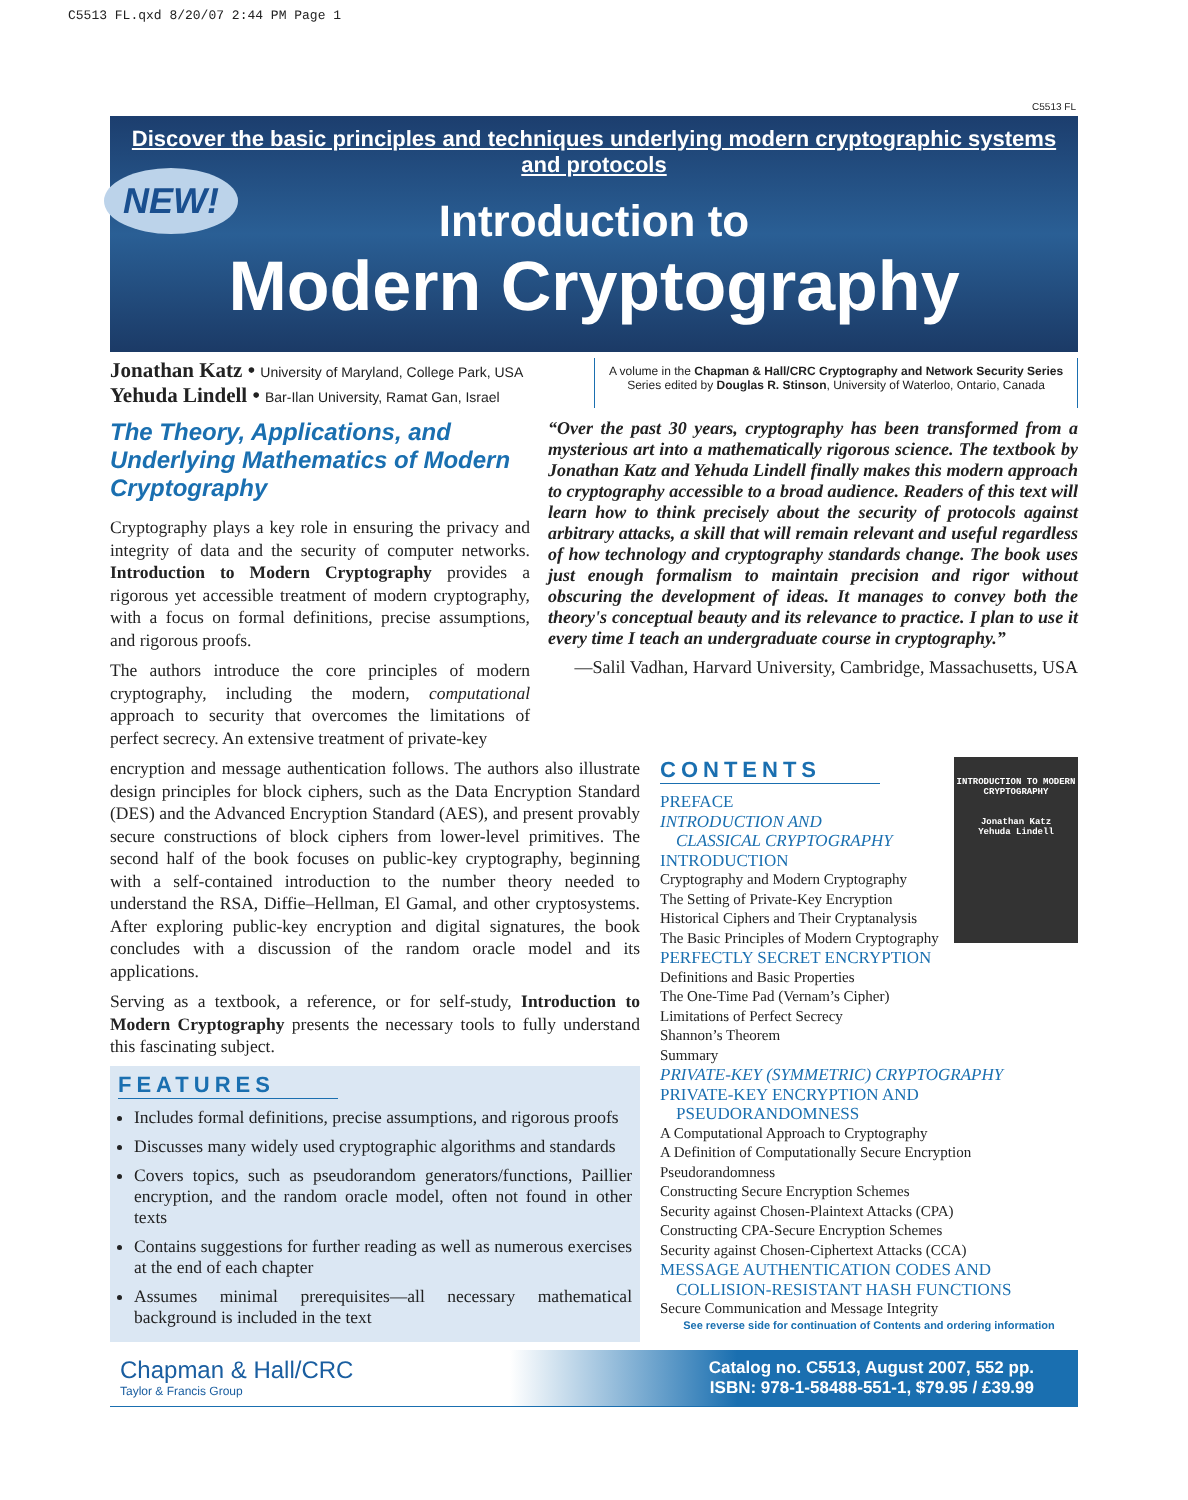C5513 FL.qxd 8/20/07 2:44 PM Page 1
C5513 FL
Discover the basic principles and techniques underlying modern cryptographic systems and protocols
Introduction to
Modern Cryptography
NEW!
Jonathan Katz • University of Maryland, College Park, USA
Yehuda Lindell • Bar-Ilan University, Ramat Gan, Israel
A volume in the Chapman & Hall/CRC Cryptography and Network Security Series
Series edited by Douglas R. Stinson, University of Waterloo, Ontario, Canada
The Theory, Applications, and Underlying Mathematics of Modern Cryptography
Cryptography plays a key role in ensuring the privacy and integrity of data and the security of computer networks. Introduction to Modern Cryptography provides a rigorous yet accessible treatment of modern cryptography, with a focus on formal definitions, precise assumptions, and rigorous proofs.
The authors introduce the core principles of modern cryptography, including the modern, computational approach to security that overcomes the limitations of perfect secrecy. An extensive treatment of private-key
“Over the past 30 years, cryptography has been transformed from a mysterious art into a mathematically rigorous science. The textbook by Jonathan Katz and Yehuda Lindell finally makes this modern approach to cryptography accessible to a broad audience. Readers of this text will learn how to think precisely about the security of protocols against arbitrary attacks, a skill that will remain relevant and useful regardless of how technology and cryptography standards change. The book uses just enough formalism to maintain precision and rigor without obscuring the development of ideas. It manages to convey both the theory's conceptual beauty and its relevance to practice. I plan to use it every time I teach an undergraduate course in cryptography.”
—Salil Vadhan, Harvard University, Cambridge, Massachusetts, USA
encryption and message authentication follows. The authors also illustrate design principles for block ciphers, such as the Data Encryption Standard (DES) and the Advanced Encryption Standard (AES), and present provably secure constructions of block ciphers from lower-level primitives. The second half of the book focuses on public-key cryptography, beginning with a self-contained introduction to the number theory needed to understand the RSA, Diffie–Hellman, El Gamal, and other cryptosystems. After exploring public-key encryption and digital signatures, the book concludes with a discussion of the random oracle model and its applications.
Serving as a textbook, a reference, or for self-study, Introduction to Modern Cryptography presents the necessary tools to fully understand this fascinating subject.
FEATURES
Includes formal definitions, precise assumptions, and rigorous proofs
Discusses many widely used cryptographic algorithms and standards
Covers topics, such as pseudorandom generators/functions, Paillier encryption, and the random oracle model, often not found in other texts
Contains suggestions for further reading as well as numerous exercises at the end of each chapter
Assumes minimal prerequisites—all necessary mathematical background is included in the text
INTRODUCTION TO MODERN CRYPTOGRAPHY
Jonathan Katz
Yehuda Lindell
CONTENTS
PREFACE
INTRODUCTION AND
CLASSICAL CRYPTOGRAPHY
INTRODUCTION
Cryptography and Modern Cryptography
The Setting of Private-Key Encryption
Historical Ciphers and Their Cryptanalysis
The Basic Principles of Modern Cryptography
PERFECTLY SECRET ENCRYPTION
Definitions and Basic Properties
The One-Time Pad (Vernam’s Cipher)
Limitations of Perfect Secrecy
Shannon’s Theorem
Summary
PRIVATE-KEY (SYMMETRIC) CRYPTOGRAPHY
PRIVATE-KEY ENCRYPTION AND
PSEUDORANDOMNESS
A Computational Approach to Cryptography
A Definition of Computationally Secure Encryption
Pseudorandomness
Constructing Secure Encryption Schemes
Security against Chosen-Plaintext Attacks (CPA)
Constructing CPA-Secure Encryption Schemes
Security against Chosen-Ciphertext Attacks (CCA)
MESSAGE AUTHENTICATION CODES AND
COLLISION-RESISTANT HASH FUNCTIONS
Secure Communication and Message Integrity
See reverse side for continuation of Contents and ordering information
Chapman & Hall/CRC
Taylor & Francis Group
Catalog no. C5513, August 2007, 552 pp.
ISBN: 978-1-58488-551-1, $79.95 / £39.99